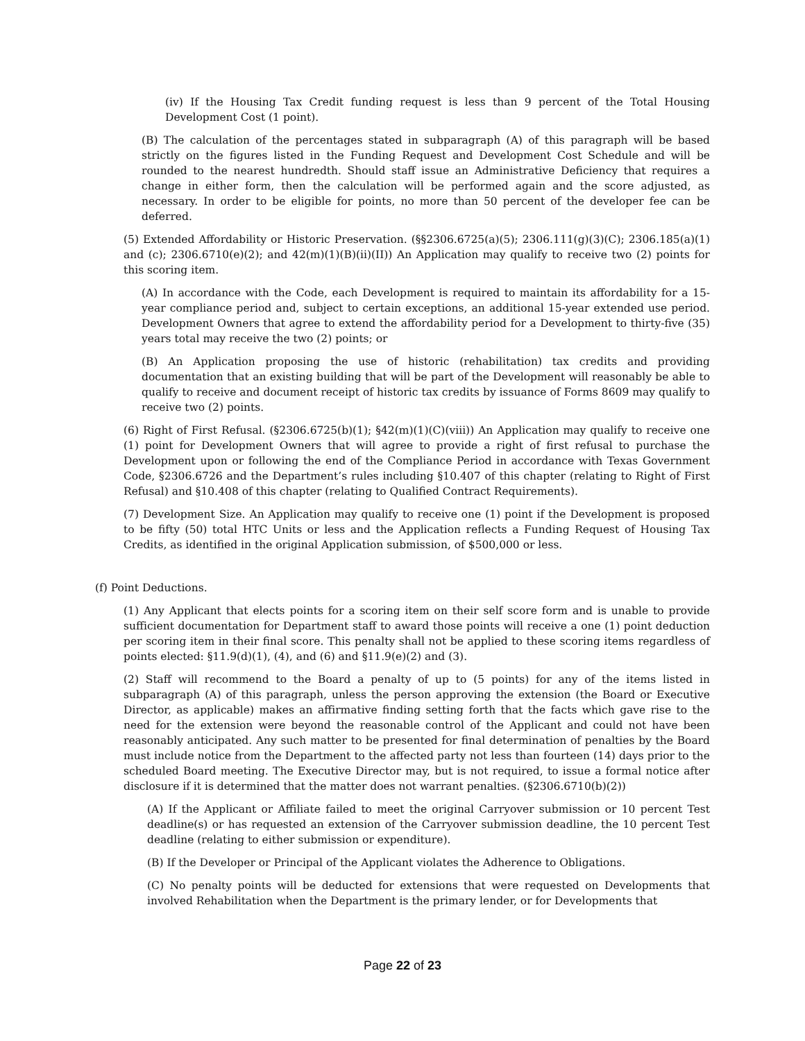(iv) If the Housing Tax Credit funding request is less than 9 percent of the Total Housing Development Cost (1 point).
(B) The calculation of the percentages stated in subparagraph (A) of this paragraph will be based strictly on the figures listed in the Funding Request and Development Cost Schedule and will be rounded to the nearest hundredth. Should staff issue an Administrative Deficiency that requires a change in either form, then the calculation will be performed again and the score adjusted, as necessary. In order to be eligible for points, no more than 50 percent of the developer fee can be deferred.
(5) Extended Affordability or Historic Preservation. (§§2306.6725(a)(5); 2306.111(g)(3)(C); 2306.185(a)(1) and (c); 2306.6710(e)(2); and 42(m)(1)(B)(ii)(II)) An Application may qualify to receive two (2) points for this scoring item.
(A) In accordance with the Code, each Development is required to maintain its affordability for a 15-year compliance period and, subject to certain exceptions, an additional 15-year extended use period. Development Owners that agree to extend the affordability period for a Development to thirty-five (35) years total may receive the two (2) points; or
(B) An Application proposing the use of historic (rehabilitation) tax credits and providing documentation that an existing building that will be part of the Development will reasonably be able to qualify to receive and document receipt of historic tax credits by issuance of Forms 8609 may qualify to receive two (2) points.
(6) Right of First Refusal. (§2306.6725(b)(1); §42(m)(1)(C)(viii)) An Application may qualify to receive one (1) point for Development Owners that will agree to provide a right of first refusal to purchase the Development upon or following the end of the Compliance Period in accordance with Texas Government Code, §2306.6726 and the Department’s rules including §10.407 of this chapter (relating to Right of First Refusal) and §10.408 of this chapter (relating to Qualified Contract Requirements).
(7) Development Size. An Application may qualify to receive one (1) point if the Development is proposed to be fifty (50) total HTC Units or less and the Application reflects a Funding Request of Housing Tax Credits, as identified in the original Application submission, of $500,000 or less.
(f) Point Deductions.
(1) Any Applicant that elects points for a scoring item on their self score form and is unable to provide sufficient documentation for Department staff to award those points will receive a one (1) point deduction per scoring item in their final score. This penalty shall not be applied to these scoring items regardless of points elected: §11.9(d)(1), (4), and (6) and §11.9(e)(2) and (3).
(2) Staff will recommend to the Board a penalty of up to (5 points) for any of the items listed in subparagraph (A) of this paragraph, unless the person approving the extension (the Board or Executive Director, as applicable) makes an affirmative finding setting forth that the facts which gave rise to the need for the extension were beyond the reasonable control of the Applicant and could not have been reasonably anticipated. Any such matter to be presented for final determination of penalties by the Board must include notice from the Department to the affected party not less than fourteen (14) days prior to the scheduled Board meeting. The Executive Director may, but is not required, to issue a formal notice after disclosure if it is determined that the matter does not warrant penalties. (§2306.6710(b)(2))
(A) If the Applicant or Affiliate failed to meet the original Carryover submission or 10 percent Test deadline(s) or has requested an extension of the Carryover submission deadline, the 10 percent Test deadline (relating to either submission or expenditure).
(B) If the Developer or Principal of the Applicant violates the Adherence to Obligations.
(C) No penalty points will be deducted for extensions that were requested on Developments that involved Rehabilitation when the Department is the primary lender, or for Developments that
Page 22 of 23